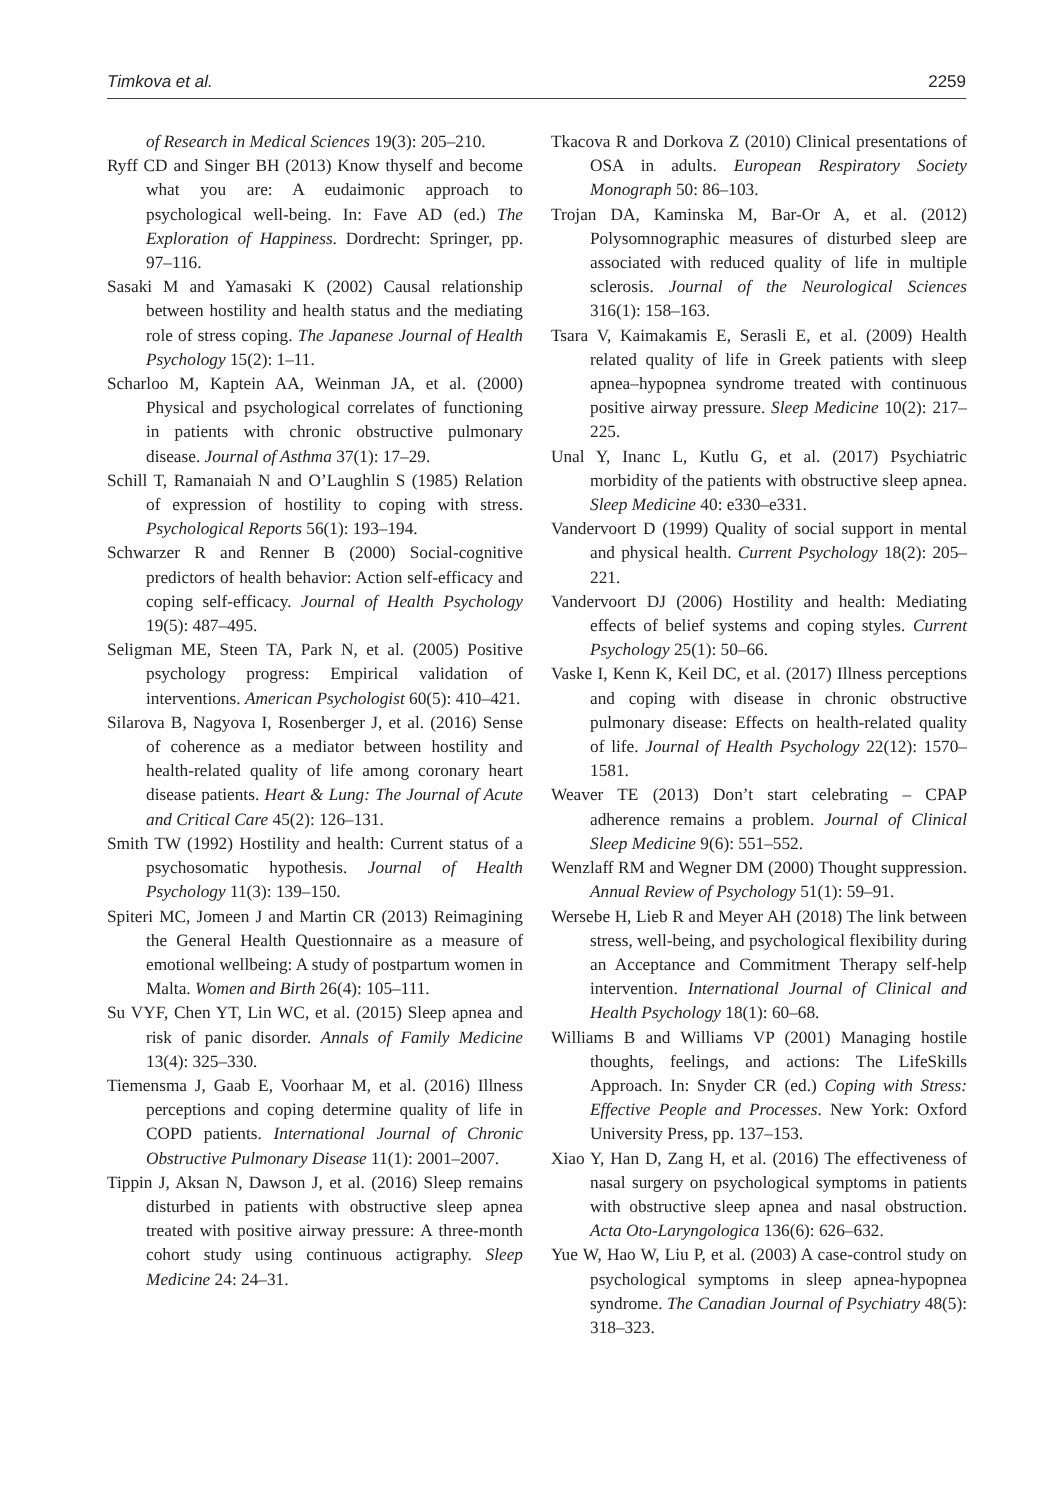Timkova et al. 2259
of Research in Medical Sciences 19(3): 205–210.
Ryff CD and Singer BH (2013) Know thyself and become what you are: A eudaimonic approach to psychological well-being. In: Fave AD (ed.) The Exploration of Happiness. Dordrecht: Springer, pp. 97–116.
Sasaki M and Yamasaki K (2002) Causal relationship between hostility and health status and the mediating role of stress coping. The Japanese Journal of Health Psychology 15(2): 1–11.
Scharloo M, Kaptein AA, Weinman JA, et al. (2000) Physical and psychological correlates of functioning in patients with chronic obstructive pulmonary disease. Journal of Asthma 37(1): 17–29.
Schill T, Ramanaiah N and O’Laughlin S (1985) Relation of expression of hostility to coping with stress. Psychological Reports 56(1): 193–194.
Schwarzer R and Renner B (2000) Social-cognitive predictors of health behavior: Action self-efficacy and coping self-efficacy. Journal of Health Psychology 19(5): 487–495.
Seligman ME, Steen TA, Park N, et al. (2005) Positive psychology progress: Empirical validation of interventions. American Psychologist 60(5): 410–421.
Silarova B, Nagyova I, Rosenberger J, et al. (2016) Sense of coherence as a mediator between hostility and health-related quality of life among coronary heart disease patients. Heart & Lung: The Journal of Acute and Critical Care 45(2): 126–131.
Smith TW (1992) Hostility and health: Current status of a psychosomatic hypothesis. Journal of Health Psychology 11(3): 139–150.
Spiteri MC, Jomeen J and Martin CR (2013) Reimagining the General Health Questionnaire as a measure of emotional wellbeing: A study of postpartum women in Malta. Women and Birth 26(4): 105–111.
Su VYF, Chen YT, Lin WC, et al. (2015) Sleep apnea and risk of panic disorder. Annals of Family Medicine 13(4): 325–330.
Tiemensma J, Gaab E, Voorhaar M, et al. (2016) Illness perceptions and coping determine quality of life in COPD patients. International Journal of Chronic Obstructive Pulmonary Disease 11(1): 2001–2007.
Tippin J, Aksan N, Dawson J, et al. (2016) Sleep remains disturbed in patients with obstructive sleep apnea treated with positive airway pressure: A three-month cohort study using continuous actigraphy. Sleep Medicine 24: 24–31.
Tkacova R and Dorkova Z (2010) Clinical presentations of OSA in adults. European Respiratory Society Monograph 50: 86–103.
Trojan DA, Kaminska M, Bar-Or A, et al. (2012) Polysomnographic measures of disturbed sleep are associated with reduced quality of life in multiple sclerosis. Journal of the Neurological Sciences 316(1): 158–163.
Tsara V, Kaimakamis E, Serasli E, et al. (2009) Health related quality of life in Greek patients with sleep apnea–hypopnea syndrome treated with continuous positive airway pressure. Sleep Medicine 10(2): 217–225.
Unal Y, Inanc L, Kutlu G, et al. (2017) Psychiatric morbidity of the patients with obstructive sleep apnea. Sleep Medicine 40: e330–e331.
Vandervoort D (1999) Quality of social support in mental and physical health. Current Psychology 18(2): 205–221.
Vandervoort DJ (2006) Hostility and health: Mediating effects of belief systems and coping styles. Current Psychology 25(1): 50–66.
Vaske I, Kenn K, Keil DC, et al. (2017) Illness perceptions and coping with disease in chronic obstructive pulmonary disease: Effects on health-related quality of life. Journal of Health Psychology 22(12): 1570–1581.
Weaver TE (2013) Don’t start celebrating – CPAP adherence remains a problem. Journal of Clinical Sleep Medicine 9(6): 551–552.
Wenzlaff RM and Wegner DM (2000) Thought suppression. Annual Review of Psychology 51(1): 59–91.
Wersebe H, Lieb R and Meyer AH (2018) The link between stress, well-being, and psychological flexibility during an Acceptance and Commitment Therapy self-help intervention. International Journal of Clinical and Health Psychology 18(1): 60–68.
Williams B and Williams VP (2001) Managing hostile thoughts, feelings, and actions: The LifeSkills Approach. In: Snyder CR (ed.) Coping with Stress: Effective People and Processes. New York: Oxford University Press, pp. 137–153.
Xiao Y, Han D, Zang H, et al. (2016) The effectiveness of nasal surgery on psychological symptoms in patients with obstructive sleep apnea and nasal obstruction. Acta Oto-Laryngologica 136(6): 626–632.
Yue W, Hao W, Liu P, et al. (2003) A case-control study on psychological symptoms in sleep apnea-hypopnea syndrome. The Canadian Journal of Psychiatry 48(5): 318–323.